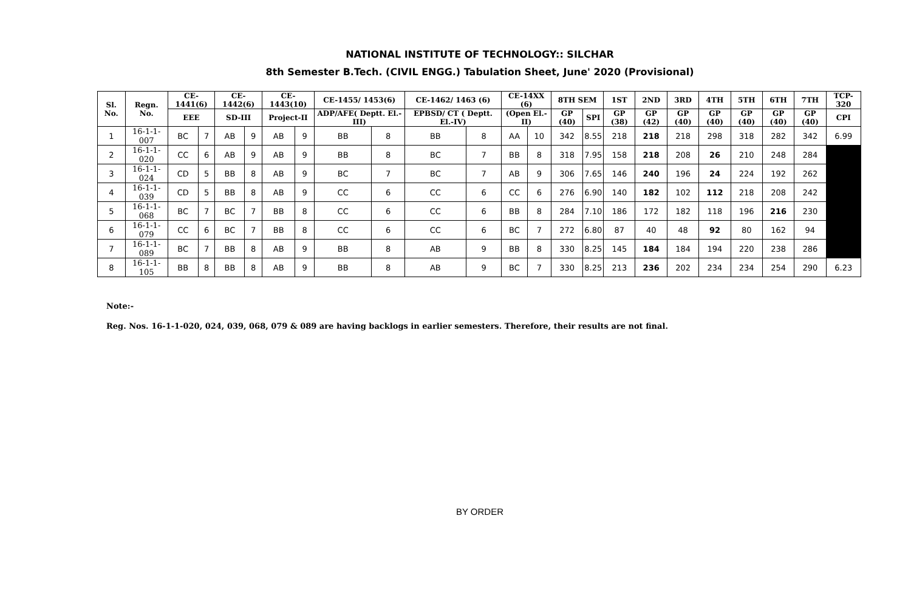NATIONAL INSTITUTE OF TECHNOLOGY:: SILCHAR
8th Semester B.Tech. (CIVIL ENGG.) Tabulation Sheet, June' 2020 (Provisional)
| Sl. No. | Regn. No. | CE-1441(6) | | CE-1442(6) | | CE-1443(10) | | CE-1455/ 1453(6) | | CE-1462/ 1463 (6) | | CE-14XX (6) | | 8TH SEM | | 1ST | 2ND | 3RD | 4TH | 5TH | 6TH | 7TH | TCP-320 |
| --- | --- | --- | --- | --- | --- | --- | --- | --- | --- | --- | --- | --- | --- | --- | --- | --- | --- | --- | --- | --- | --- | --- | --- |
| | | EEE | | SD-III | | Project-II | | ADP/AFE( Deptt. El.-III) | | EPBSD/ CT ( Deptt. El.-IV) | | (Open El.-II) | | GP (40) | SPI | GP (38) | GP (42) | GP (40) | GP (40) | GP (40) | GP (40) | GP (40) | CPI |
| 1 | 16-1-1-007 | BC | 7 | AB | 9 | AB | 9 | BB | 8 | BB | 8 | AA | 10 | 342 | 8.55 | 218 | 218 | 218 | 298 | 318 | 282 | 342 | 6.99 |
| 2 | 16-1-1-020 | CC | 6 | AB | 9 | AB | 9 | BB | 8 | BC | 7 | BB | 8 | 318 | 7.95 | 158 | 218 | 208 | 26 | 210 | 248 | 284 | |
| 3 | 16-1-1-024 | CD | 5 | BB | 8 | AB | 9 | BC | 7 | BC | 7 | AB | 9 | 306 | 7.65 | 146 | 240 | 196 | 24 | 224 | 192 | 262 | |
| 4 | 16-1-1-039 | CD | 5 | BB | 8 | AB | 9 | CC | 6 | CC | 6 | CC | 6 | 276 | 6.90 | 140 | 182 | 102 | 112 | 218 | 208 | 242 | |
| 5 | 16-1-1-068 | BC | 7 | BC | 7 | BB | 8 | CC | 6 | CC | 6 | BB | 8 | 284 | 7.10 | 186 | 172 | 182 | 118 | 196 | 216 | 230 | |
| 6 | 16-1-1-079 | CC | 6 | BC | 7 | BB | 8 | CC | 6 | CC | 6 | BC | 7 | 272 | 6.80 | 87 | 40 | 48 | 92 | 80 | 162 | 94 | |
| 7 | 16-1-1-089 | BC | 7 | BB | 8 | AB | 9 | BB | 8 | AB | 9 | BB | 8 | 330 | 8.25 | 145 | 184 | 184 | 194 | 220 | 238 | 286 | |
| 8 | 16-1-1-105 | BB | 8 | BB | 8 | AB | 9 | BB | 8 | AB | 9 | BC | 7 | 330 | 8.25 | 213 | 236 | 202 | 234 | 234 | 254 | 290 | 6.23 |
Note:-
Reg. Nos. 16-1-1-020, 024, 039, 068, 079 & 089 are having backlogs in earlier semesters. Therefore, their results are not final.
BY ORDER